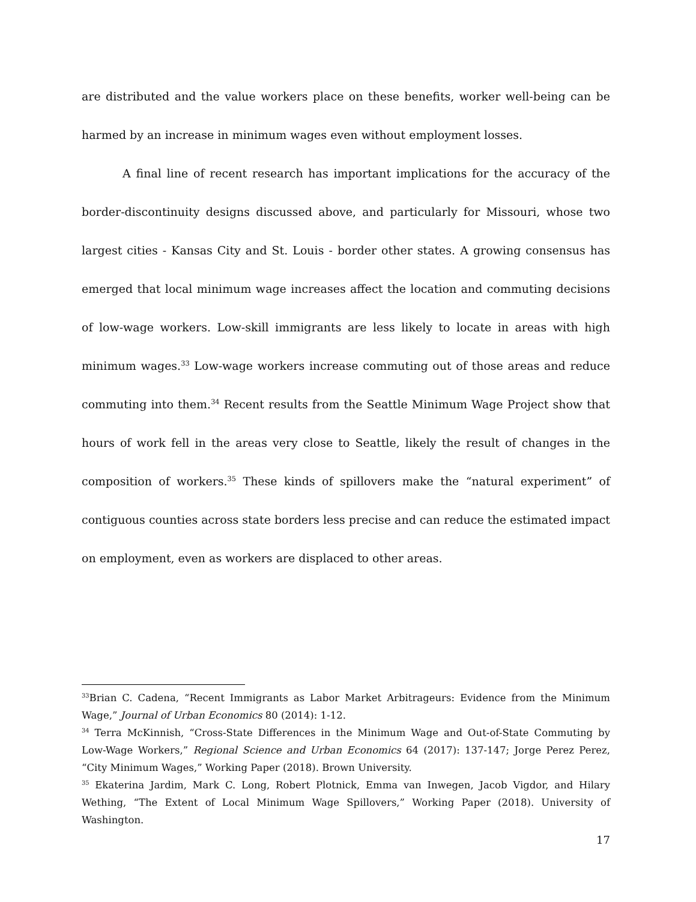are distributed and the value workers place on these benefits, worker well-being can be harmed by an increase in minimum wages even without employment losses.
A final line of recent research has important implications for the accuracy of the border-discontinuity designs discussed above, and particularly for Missouri, whose two largest cities - Kansas City and St. Louis - border other states. A growing consensus has emerged that local minimum wage increases affect the location and commuting decisions of low-wage workers. Low-skill immigrants are less likely to locate in areas with high minimum wages.<sup>33</sup> Low-wage workers increase commuting out of those areas and reduce commuting into them.<sup>34</sup> Recent results from the Seattle Minimum Wage Project show that hours of work fell in the areas very close to Seattle, likely the result of changes in the composition of workers.<sup>35</sup> These kinds of spillovers make the “natural experiment” of contiguous counties across state borders less precise and can reduce the estimated impact on employment, even as workers are displaced to other areas.
<sup>33</sup> Brian C. Cadena, “Recent Immigrants as Labor Market Arbitrageurs: Evidence from the Minimum Wage,” Journal of Urban Economics 80 (2014): 1-12.
<sup>34</sup> Terra McKinnish, “Cross-State Differences in the Minimum Wage and Out-of-State Commuting by Low-Wage Workers,” Regional Science and Urban Economics 64 (2017): 137-147; Jorge Perez Perez, “City Minimum Wages,” Working Paper (2018). Brown University.
<sup>35</sup> Ekaterina Jardim, Mark C. Long, Robert Plotnick, Emma van Inwegen, Jacob Vigdor, and Hilary Wething, “The Extent of Local Minimum Wage Spillovers,” Working Paper (2018). University of Washington.
17